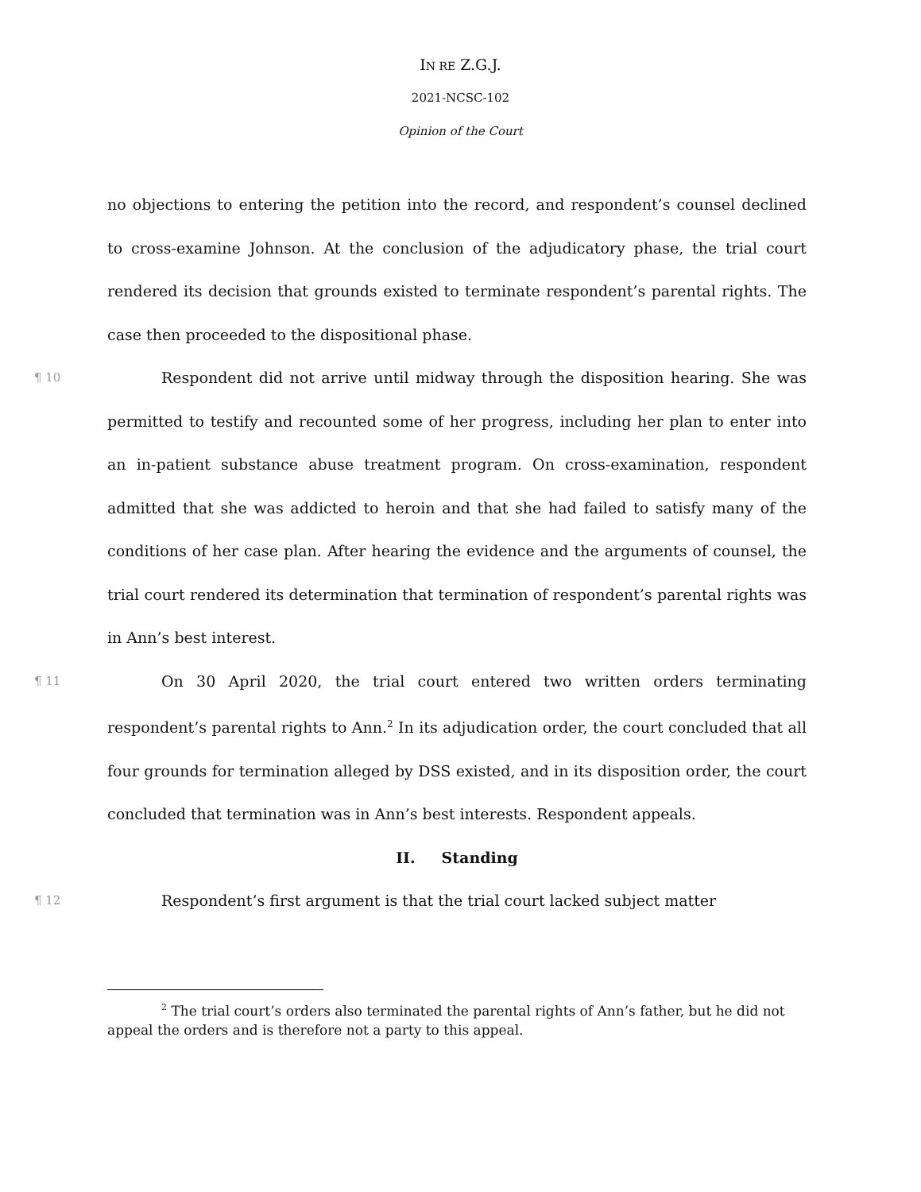IN RE Z.G.J.
2021-NCSC-102
Opinion of the Court
no objections to entering the petition into the record, and respondent’s counsel declined to cross-examine Johnson. At the conclusion of the adjudicatory phase, the trial court rendered its decision that grounds existed to terminate respondent’s parental rights. The case then proceeded to the dispositional phase.
¶ 10 Respondent did not arrive until midway through the disposition hearing. She was permitted to testify and recounted some of her progress, including her plan to enter into an in-patient substance abuse treatment program. On cross-examination, respondent admitted that she was addicted to heroin and that she had failed to satisfy many of the conditions of her case plan. After hearing the evidence and the arguments of counsel, the trial court rendered its determination that termination of respondent’s parental rights was in Ann’s best interest.
¶ 11 On 30 April 2020, the trial court entered two written orders terminating respondent’s parental rights to Ann.<sup>2</sup> In its adjudication order, the court concluded that all four grounds for termination alleged by DSS existed, and in its disposition order, the court concluded that termination was in Ann’s best interests. Respondent appeals.
II. Standing
¶ 12 Respondent’s first argument is that the trial court lacked subject matter
<sup>2</sup> The trial court’s orders also terminated the parental rights of Ann’s father, but he did not appeal the orders and is therefore not a party to this appeal.